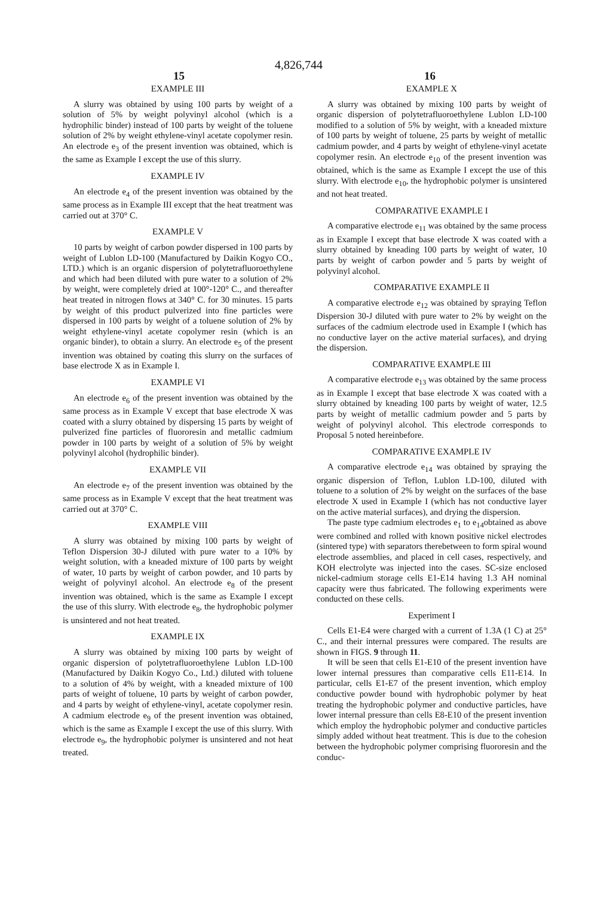15
4,826,744
16
EXAMPLE III
A slurry was obtained by using 100 parts by weight of a solution of 5% by weight polyvinyl alcohol (which is a hydrophilic binder) instead of 100 parts by weight of the toluene solution of 2% by weight ethylene-vinyl acetate copolymer resin. An electrode e<sub>3</sub> of the present invention was obtained, which is the same as Example I except the use of this slurry.
EXAMPLE IV
An electrode e<sub>4</sub> of the present invention was obtained by the same process as in Example III except that the heat treatment was carried out at 370° C.
EXAMPLE V
10 parts by weight of carbon powder dispersed in 100 parts by weight of Lublon LD-100 (Manufactured by Daikin Kogyo CO., LTD.) which is an organic dispersion of polytetrafluoroethylene and which had been diluted with pure water to a solution of 2% by weight, were completely dried at 100°-120° C., and thereafter heat treated in nitrogen flows at 340° C. for 30 minutes. 15 parts by weight of this product pulverized into fine particles were dispersed in 100 parts by weight of a toluene solution of 2% by weight ethylene-vinyl acetate copolymer resin (which is an organic binder), to obtain a slurry. An electrode e<sub>5</sub> of the present invention was obtained by coating this slurry on the surfaces of base electrode X as in Example I.
EXAMPLE VI
An electrode e<sub>6</sub> of the present invention was obtained by the same process as in Example V except that base electrode X was coated with a slurry obtained by dispersing 15 parts by weight of pulverized fine particles of fluororesin and metallic cadmium powder in 100 parts by weight of a solution of 5% by weight polyvinyl alcohol (hydrophilic binder).
EXAMPLE VII
An electrode e<sub>7</sub> of the present invention was obtained by the same process as in Example V except that the heat treatment was carried out at 370° C.
EXAMPLE VIII
A slurry was obtained by mixing 100 parts by weight of Teflon Dispersion 30-J diluted with pure water to a 10% by weight solution, with a kneaded mixture of 100 parts by weight of water, 10 parts by weight of carbon powder, and 10 parts by weight of polyvinyl alcohol. An electrode e<sub>8</sub> of the present invention was obtained, which is the same as Example I except the use of this slurry. With electrode e<sub>8</sub>, the hydrophobic polymer is unsintered and not heat treated.
EXAMPLE IX
A slurry was obtained by mixing 100 parts by weight of organic dispersion of polytetrafluoroethylene Lublon LD-100 (Manufactured by Daikin Kogyo Co., Ltd.) diluted with toluene to a solution of 4% by weight, with a kneaded mixture of 100 parts of weight of toluene, 10 parts by weight of carbon powder, and 4 parts by weight of ethylene-vinyl, acetate copolymer resin. A cadmium electrode e<sub>9</sub> of the present invention was obtained, which is the same as Example I except the use of this slurry. With electrode e<sub>9</sub>, the hydrophobic polymer is unsintered and not heat treated.
EXAMPLE X
A slurry was obtained by mixing 100 parts by weight of organic dispersion of polytetrafluoroethylene Lublon LD-100 modified to a solution of 5% by weight, with a kneaded mixture of 100 parts by weight of toluene, 25 parts by weight of metallic cadmium powder, and 4 parts by weight of ethylene-vinyl acetate copolymer resin. An electrode e<sub>10</sub> of the present invention was obtained, which is the same as Example I except the use of this slurry. With electrode e<sub>10</sub>, the hydrophobic polymer is unsintered and not heat treated.
COMPARATIVE EXAMPLE I
A comparative electrode e<sub>11</sub> was obtained by the same process as in Example I except that base electrode X was coated with a slurry obtained by kneading 100 parts by weight of water, 10 parts by weight of carbon powder and 5 parts by weight of polyvinyl alcohol.
COMPARATIVE EXAMPLE II
A comparative electrode e<sub>12</sub> was obtained by spraying Teflon Dispersion 30-J diluted with pure water to 2% by weight on the surfaces of the cadmium electrode used in Example I (which has no conductive layer on the active material surfaces), and drying the dispersion.
COMPARATIVE EXAMPLE III
A comparative electrode e<sub>13</sub> was obtained by the same process as in Example I except that base electrode X was coated with a slurry obtained by kneading 100 parts by weight of water, 12.5 parts by weight of metallic cadmium powder and 5 parts by weight of polyvinyl alcohol. This electrode corresponds to Proposal 5 noted hereinbefore.
COMPARATIVE EXAMPLE IV
A comparative electrode e<sub>14</sub> was obtained by spraying the organic dispersion of Teflon, Lublon LD-100, diluted with toluene to a solution of 2% by weight on the surfaces of the base electrode X used in Example I (which has not conductive layer on the active material surfaces), and drying the dispersion.
The paste type cadmium electrodes e<sub>1</sub> to e<sub>14</sub>obtained as above were combined and rolled with known positive nickel electrodes (sintered type) with separators therebetween to form spiral wound electrode assemblies, and placed in cell cases, respectively, and KOH electrolyte was injected into the cases. SC-size enclosed nickel-cadmium storage cells E1-E14 having 1.3 AH nominal capacity were thus fabricated. The following experiments were conducted on these cells.
Experiment I
Cells E1-E4 were charged with a current of 1.3A (1 C) at 25° C., and their internal pressures were compared. The results are shown in FIGS. 9 through 11.
It will be seen that cells E1-E10 of the present invention have lower internal pressures than comparative cells E11-E14. In particular, cells E1-E7 of the present invention, which employ conductive powder bound with hydrophobic polymer by heat treating the hydrophobic polymer and conductive particles, have lower internal pressure than cells E8-E10 of the present invention which employ the hydrophobic polymer and conductive particles simply added without heat treatment. This is due to the cohesion between the hydrophobic polymer comprising fluororesin and the conduc-